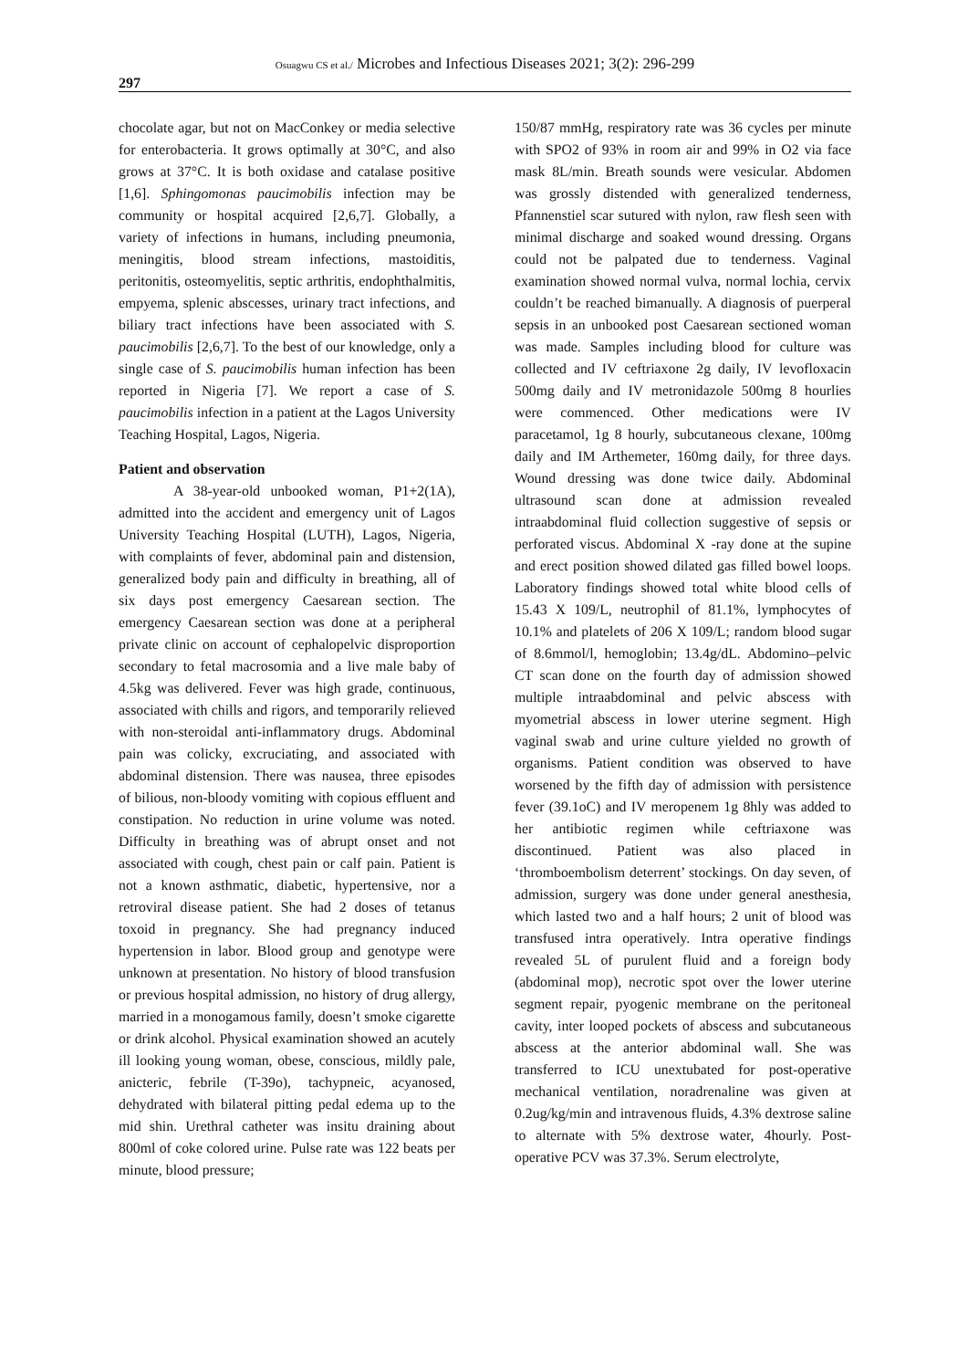Osuagwu CS et al./ Microbes and Infectious Diseases 2021; 3(2): 296-299
297
chocolate agar, but not on MacConkey or media selective for enterobacteria. It grows optimally at 30°C, and also grows at 37°C. It is both oxidase and catalase positive [1,6]. Sphingomonas paucimobilis infection may be community or hospital acquired [2,6,7]. Globally, a variety of infections in humans, including pneumonia, meningitis, blood stream infections, mastoiditis, peritonitis, osteomyelitis, septic arthritis, endophthalmitis, empyema, splenic abscesses, urinary tract infections, and biliary tract infections have been associated with S. paucimobilis [2,6,7]. To the best of our knowledge, only a single case of S. paucimobilis human infection has been reported in Nigeria [7]. We report a case of S. paucimobilis infection in a patient at the Lagos University Teaching Hospital, Lagos, Nigeria.
Patient and observation
A 38-year-old unbooked woman, P1+2(1A), admitted into the accident and emergency unit of Lagos University Teaching Hospital (LUTH), Lagos, Nigeria, with complaints of fever, abdominal pain and distension, generalized body pain and difficulty in breathing, all of six days post emergency Caesarean section. The emergency Caesarean section was done at a peripheral private clinic on account of cephalopelvic disproportion secondary to fetal macrosomia and a live male baby of 4.5kg was delivered. Fever was high grade, continuous, associated with chills and rigors, and temporarily relieved with non-steroidal anti-inflammatory drugs. Abdominal pain was colicky, excruciating, and associated with abdominal distension. There was nausea, three episodes of bilious, non-bloody vomiting with copious effluent and constipation. No reduction in urine volume was noted. Difficulty in breathing was of abrupt onset and not associated with cough, chest pain or calf pain. Patient is not a known asthmatic, diabetic, hypertensive, nor a retroviral disease patient. She had 2 doses of tetanus toxoid in pregnancy. She had pregnancy induced hypertension in labor. Blood group and genotype were unknown at presentation. No history of blood transfusion or previous hospital admission, no history of drug allergy, married in a monogamous family, doesn’t smoke cigarette or drink alcohol. Physical examination showed an acutely ill looking young woman, obese, conscious, mildly pale, anicteric, febrile (T-39o), tachypneic, acyanosed, dehydrated with bilateral pitting pedal edema up to the mid shin. Urethral catheter was insitu draining about 800ml of coke colored urine. Pulse rate was 122 beats per minute, blood pressure;
150/87 mmHg, respiratory rate was 36 cycles per minute with SPO2 of 93% in room air and 99% in O2 via face mask 8L/min. Breath sounds were vesicular. Abdomen was grossly distended with generalized tenderness, Pfannenstiel scar sutured with nylon, raw flesh seen with minimal discharge and soaked wound dressing. Organs could not be palpated due to tenderness. Vaginal examination showed normal vulva, normal lochia, cervix couldn’t be reached bimanually. A diagnosis of puerperal sepsis in an unbooked post Caesarean sectioned woman was made. Samples including blood for culture was collected and IV ceftriaxone 2g daily, IV levofloxacin 500mg daily and IV metronidazole 500mg 8 hourlies were commenced. Other medications were IV paracetamol, 1g 8 hourly, subcutaneous clexane, 100mg daily and IM Arthemeter, 160mg daily, for three days. Wound dressing was done twice daily. Abdominal ultrasound scan done at admission revealed intraabdominal fluid collection suggestive of sepsis or perforated viscus. Abdominal X -ray done at the supine and erect position showed dilated gas filled bowel loops. Laboratory findings showed total white blood cells of 15.43 X 109/L, neutrophil of 81.1%, lymphocytes of 10.1% and platelets of 206 X 109/L; random blood sugar of 8.6mmol/l, hemoglobin; 13.4g/dL. Abdomino–pelvic CT scan done on the fourth day of admission showed multiple intraabdominal and pelvic abscess with myometrial abscess in lower uterine segment. High vaginal swab and urine culture yielded no growth of organisms. Patient condition was observed to have worsened by the fifth day of admission with persistence fever (39.1oC) and IV meropenem 1g 8hly was added to her antibiotic regimen while ceftriaxone was discontinued. Patient was also placed in ‘thromboembolism deterrent’ stockings. On day seven, of admission, surgery was done under general anesthesia, which lasted two and a half hours; 2 unit of blood was transfused intra operatively. Intra operative findings revealed 5L of purulent fluid and a foreign body (abdominal mop), necrotic spot over the lower uterine segment repair, pyogenic membrane on the peritoneal cavity, inter looped pockets of abscess and subcutaneous abscess at the anterior abdominal wall. She was transferred to ICU unextubated for post-operative mechanical ventilation, noradrenaline was given at 0.2ug/kg/min and intravenous fluids, 4.3% dextrose saline to alternate with 5% dextrose water, 4hourly. Post-operative PCV was 37.3%. Serum electrolyte,